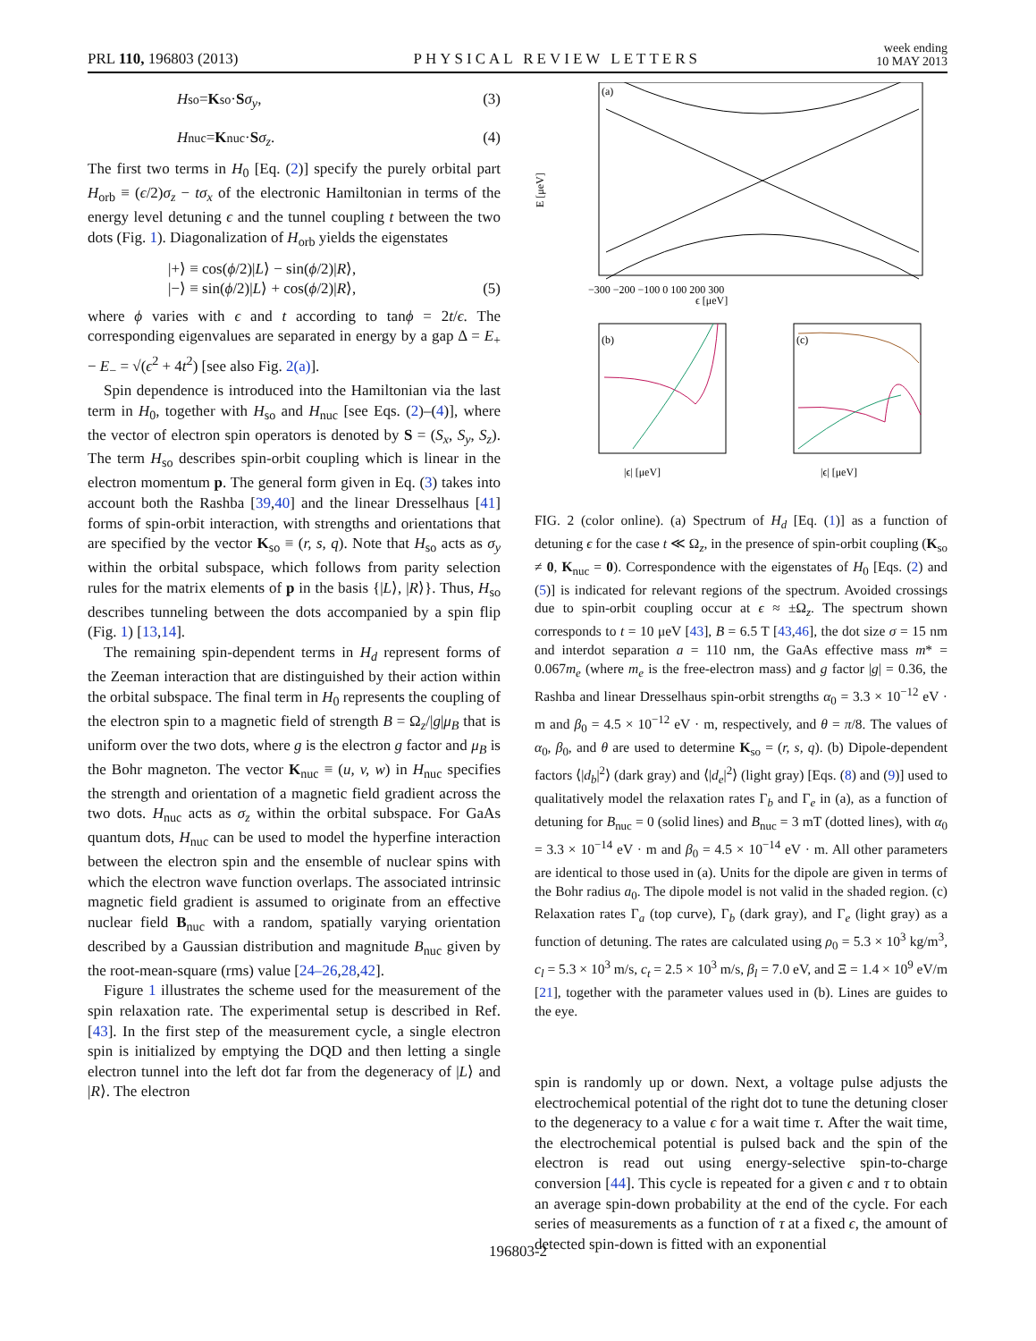PRL 110, 196803 (2013) PHYSICAL REVIEW LETTERS week ending
10 MAY 2013
H<sub>so</sub> = K<sub>so</sub> · S σ<sub>y</sub>, (3)
H<sub>nuc</sub> = K<sub>nuc</sub> · S σ<sub>z</sub>. (4)
The first two terms in H<sub>0</sub> [Eq. (2)] specify the purely orbital part H<sub>orb</sub> ≡ (ϵ/2)σ<sub>z</sub> − tσ<sub>x</sub> of the electronic Hamiltonian in terms of the energy level detuning ϵ and the tunnel coupling t between the two dots (Fig. 1). Diagonalization of H<sub>orb</sub> yields the eigenstates
|+⟩ ≡ cos(ϕ/2)|L⟩ − sin(ϕ/2)|R⟩,
|−⟩ ≡ sin(ϕ/2)|L⟩ + cos(ϕ/2)|R⟩, (5)
where ϕ varies with ϵ and t according to tanϕ = 2t/ϵ. The corresponding eigenvalues are separated in energy by a gap Δ = E<sub>+</sub> − E<sub>−</sub> = √(ϵ<sup>2</sup> + 4t<sup>2</sup>) [see also Fig. 2(a)].
Spin dependence is introduced into the Hamiltonian via the last term in H<sub>0</sub>, together with H<sub>so</sub> and H<sub>nuc</sub> [see Eqs. (2)–(4)], where the vector of electron spin operators is denoted by S = (S<sub>x</sub>, S<sub>y</sub>, S<sub>z</sub>). The term H<sub>so</sub> describes spin-orbit coupling which is linear in the electron momentum p. The general form given in Eq. (3) takes into account both the Rashba [39,40] and the linear Dresselhaus [41] forms of spin-orbit interaction, with strengths and orientations that are specified by the vector K<sub>so</sub> ≡ (r, s, q). Note that H<sub>so</sub> acts as σ<sub>y</sub> within the orbital subspace, which follows from parity selection rules for the matrix elements of p in the basis {|L⟩, |R⟩}. Thus, H<sub>so</sub> describes tunneling between the dots accompanied by a spin flip (Fig. 1) [13,14].
The remaining spin-dependent terms in H<sub>d</sub> represent forms of the Zeeman interaction that are distinguished by their action within the orbital subspace. The final term in H<sub>0</sub> represents the coupling of the electron spin to a magnetic field of strength B = Ω<sub>z</sub>/|g|μ<sub>B</sub> that is uniform over the two dots, where g is the electron g factor and μ<sub>B</sub> is the Bohr magneton. The vector K<sub>nuc</sub> ≡ (u, v, w) in H<sub>nuc</sub> specifies the strength and orientation of a magnetic field gradient across the two dots. H<sub>nuc</sub> acts as σ<sub>z</sub> within the orbital subspace. For GaAs quantum dots, H<sub>nuc</sub> can be used to model the hyperfine interaction between the electron spin and the ensemble of nuclear spins with which the electron wave function overlaps. The associated intrinsic magnetic field gradient is assumed to originate from an effective nuclear field B<sub>nuc</sub> with a random, spatially varying orientation described by a Gaussian distribution and magnitude B<sub>nuc</sub> given by the root-mean-square (rms) value [24–26,28,42].
Figure 1 illustrates the scheme used for the measurement of the spin relaxation rate. The experimental setup is described in Ref. [43]. In the first step of the measurement cycle, a single electron spin is initialized by emptying the DQD and then letting a single electron tunnel into the left dot far from the degeneracy of |L⟩ and |R⟩. The electron
(a)
E [μeV]
ϵ [μeV]
−300 −200 −100 0 100 200 300
(b)
(c)
|ϵ| [μeV]
|ϵ| [μeV]
FIG. 2 (color online). (a) Spectrum of H<sub>d</sub> [Eq. (1)] as a function of detuning ϵ for the case t ≪ Ω<sub>z</sub>, in the presence of spin-orbit coupling (K<sub>so</sub> ≠ 0, K<sub>nuc</sub> = 0). Correspondence with the eigenstates of H<sub>0</sub> [Eqs. (2) and (5)] is indicated for relevant regions of the spectrum. Avoided crossings due to spin-orbit coupling occur at ϵ ≈ ±Ω<sub>z</sub>. The spectrum shown corresponds to t = 10 μeV [43], B = 6.5 T [43,46], the dot size σ = 15 nm and interdot separation a = 110 nm, the GaAs effective mass m* = 0.067m<sub>e</sub> (where m<sub>e</sub> is the free-electron mass) and g factor |g| = 0.36, the Rashba and linear Dresselhaus spin-orbit strengths α<sub>0</sub> = 3.3 × 10<sup>−12</sup> eV · m and β<sub>0</sub> = 4.5 × 10<sup>−12</sup> eV · m, respectively, and θ = π/8. The values of α<sub>0</sub>, β<sub>0</sub>, and θ are used to determine K<sub>so</sub> = (r, s, q). (b) Dipole-dependent factors ⟨|d<sub>b</sub>|<sup>2</sup>⟩ (dark gray) and ⟨|d<sub>e</sub>|<sup>2</sup>⟩ (light gray) [Eqs. (8) and (9)] used to qualitatively model the relaxation rates Γ<sub>b</sub> and Γ<sub>e</sub> in (a), as a function of detuning for B<sub>nuc</sub> = 0 (solid lines) and B<sub>nuc</sub> = 3 mT (dotted lines), with α<sub>0</sub> = 3.3 × 10<sup>−14</sup> eV · m and β<sub>0</sub> = 4.5 × 10<sup>−14</sup> eV · m. All other parameters are identical to those used in (a). Units for the dipole are given in terms of the Bohr radius a<sub>0</sub>. The dipole model is not valid in the shaded region. (c) Relaxation rates Γ<sub>a</sub> (top curve), Γ<sub>b</sub> (dark gray), and Γ<sub>e</sub> (light gray) as a function of detuning. The rates are calculated using ρ<sub>0</sub> = 5.3 × 10<sup>3</sup> kg/m<sup>3</sup>, c<sub>l</sub> = 5.3 × 10<sup>3</sup> m/s, c<sub>t</sub> = 2.5 × 10<sup>3</sup> m/s, β<sub>l</sub> = 7.0 eV, and Ξ = 1.4 × 10<sup>9</sup> eV/m [21], together with the parameter values used in (b). Lines are guides to the eye.
spin is randomly up or down. Next, a voltage pulse adjusts the electrochemical potential of the right dot to tune the detuning closer to the degeneracy to a value ϵ for a wait time τ. After the wait time, the electrochemical potential is pulsed back and the spin of the electron is read out using energy-selective spin-to-charge conversion [44]. This cycle is repeated for a given ϵ and τ to obtain an average spin-down probability at the end of the cycle. For each series of measurements as a function of τ at a fixed ϵ, the amount of detected spin-down is fitted with an exponential
196803-2